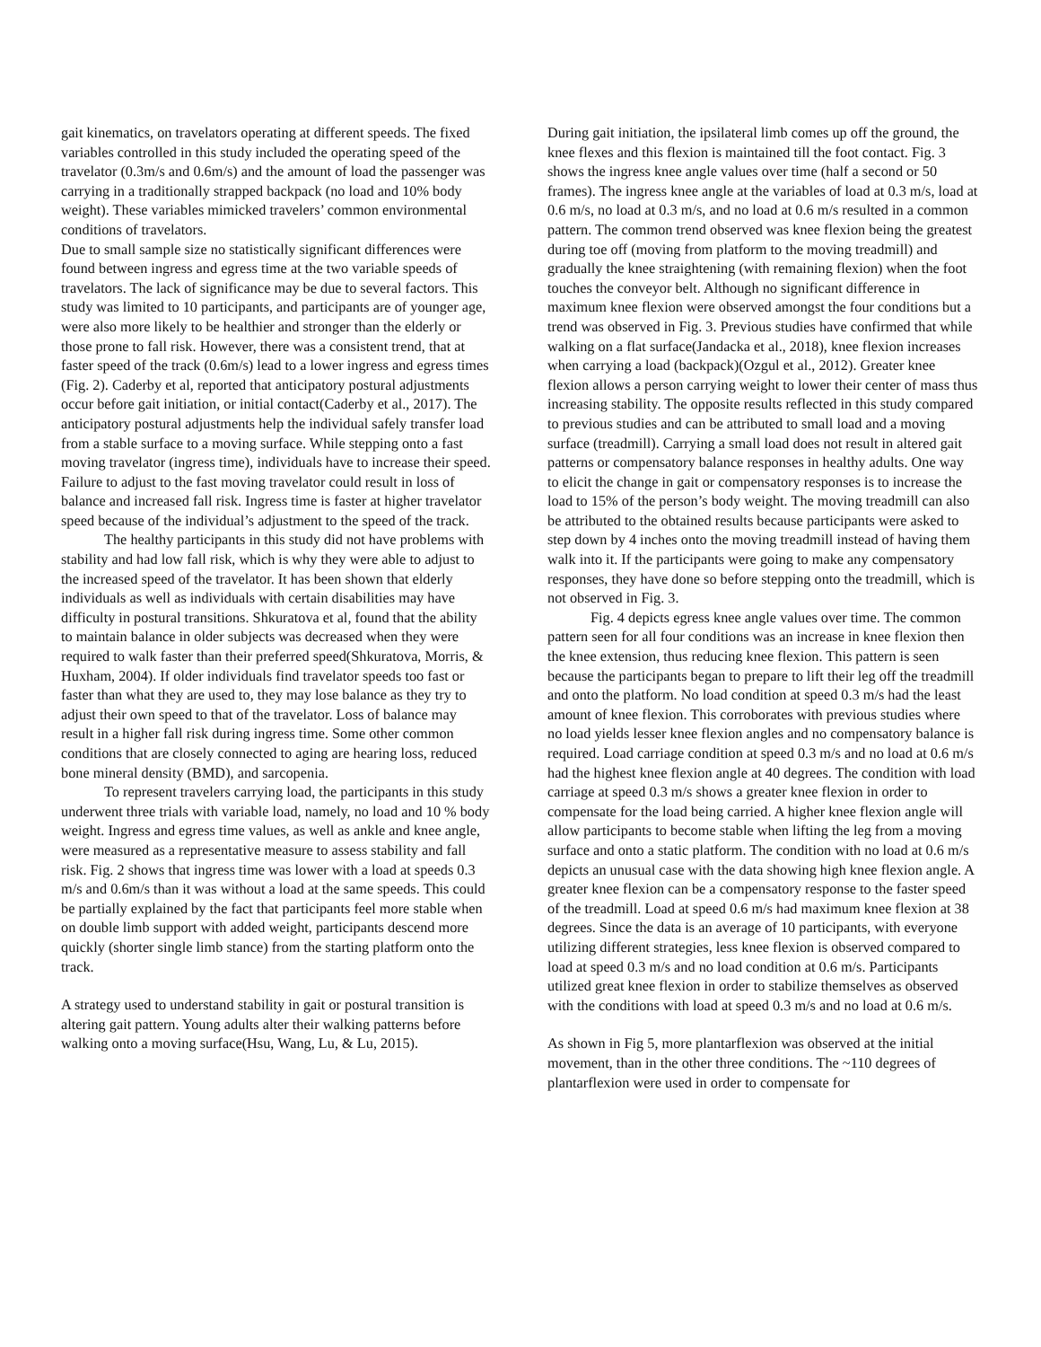gait kinematics, on travelators operating at different speeds. The fixed variables controlled in this study included the operating speed of the travelator (0.3m/s and 0.6m/s) and the amount of load the passenger was carrying in a traditionally strapped backpack (no load and 10% body weight). These variables mimicked travelers’ common environmental conditions of travelators.
Due to small sample size no statistically significant differences were found between ingress and egress time at the two variable speeds of travelators. The lack of significance may be due to several factors. This study was limited to 10 participants, and participants are of younger age, were also more likely to be healthier and stronger than the elderly or those prone to fall risk. However, there was a consistent trend, that at faster speed of the track (0.6m/s) lead to a lower ingress and egress times (Fig. 2). Caderby et al, reported that anticipatory postural adjustments occur before gait initiation, or initial contact(Caderby et al., 2017). The anticipatory postural adjustments help the individual safely transfer load from a stable surface to a moving surface. While stepping onto a fast moving travelator (ingress time), individuals have to increase their speed. Failure to adjust to the fast moving travelator could result in loss of balance and increased fall risk. Ingress time is faster at higher travelator speed because of the individual’s adjustment to the speed of the track.
The healthy participants in this study did not have problems with stability and had low fall risk, which is why they were able to adjust to the increased speed of the travelator. It has been shown that elderly individuals as well as individuals with certain disabilities may have difficulty in postural transitions. Shkuratova et al, found that the ability to maintain balance in older subjects was decreased when they were required to walk faster than their preferred speed(Shkuratova, Morris, & Huxham, 2004). If older individuals find travelator speeds too fast or faster than what they are used to, they may lose balance as they try to adjust their own speed to that of the travelator. Loss of balance may result in a higher fall risk during ingress time. Some other common conditions that are closely connected to aging are hearing loss, reduced bone mineral density (BMD), and sarcopenia.
To represent travelers carrying load, the participants in this study underwent three trials with variable load, namely, no load and 10 % body weight. Ingress and egress time values, as well as ankle and knee angle, were measured as a representative measure to assess stability and fall risk. Fig. 2 shows that ingress time was lower with a load at speeds 0.3 m/s and 0.6m/s than it was without a load at the same speeds. This could be partially explained by the fact that participants feel more stable when on double limb support with added weight, participants descend more quickly (shorter single limb stance) from the starting platform onto the track.
A strategy used to understand stability in gait or postural transition is altering gait pattern. Young adults alter their walking patterns before walking onto a moving surface(Hsu, Wang, Lu, & Lu, 2015).
During gait initiation, the ipsilateral limb comes up off the ground, the knee flexes and this flexion is maintained till the foot contact. Fig. 3 shows the ingress knee angle values over time (half a second or 50 frames). The ingress knee angle at the variables of load at 0.3 m/s, load at 0.6 m/s, no load at 0.3 m/s, and no load at 0.6 m/s resulted in a common pattern. The common trend observed was knee flexion being the greatest during toe off (moving from platform to the moving treadmill) and gradually the knee straightening (with remaining flexion) when the foot touches the conveyor belt. Although no significant difference in maximum knee flexion were observed amongst the four conditions but a trend was observed in Fig. 3. Previous studies have confirmed that while walking on a flat surface(Jandacka et al., 2018), knee flexion increases when carrying a load (backpack)(Ozgul et al., 2012). Greater knee flexion allows a person carrying weight to lower their center of mass thus increasing stability. The opposite results reflected in this study compared to previous studies and can be attributed to small load and a moving surface (treadmill). Carrying a small load does not result in altered gait patterns or compensatory balance responses in healthy adults. One way to elicit the change in gait or compensatory responses is to increase the load to 15% of the person’s body weight. The moving treadmill can also be attributed to the obtained results because participants were asked to step down by 4 inches onto the moving treadmill instead of having them walk into it. If the participants were going to make any compensatory responses, they have done so before stepping onto the treadmill, which is not observed in Fig. 3.
Fig. 4 depicts egress knee angle values over time. The common pattern seen for all four conditions was an increase in knee flexion then the knee extension, thus reducing knee flexion. This pattern is seen because the participants began to prepare to lift their leg off the treadmill and onto the platform. No load condition at speed 0.3 m/s had the least amount of knee flexion. This corroborates with previous studies where no load yields lesser knee flexion angles and no compensatory balance is required. Load carriage condition at speed 0.3 m/s and no load at 0.6 m/s had the highest knee flexion angle at 40 degrees. The condition with load carriage at speed 0.3 m/s shows a greater knee flexion in order to compensate for the load being carried. A higher knee flexion angle will allow participants to become stable when lifting the leg from a moving surface and onto a static platform. The condition with no load at 0.6 m/s depicts an unusual case with the data showing high knee flexion angle. A greater knee flexion can be a compensatory response to the faster speed of the treadmill. Load at speed 0.6 m/s had maximum knee flexion at 38 degrees. Since the data is an average of 10 participants, with everyone utilizing different strategies, less knee flexion is observed compared to load at speed 0.3 m/s and no load condition at 0.6 m/s. Participants utilized great knee flexion in order to stabilize themselves as observed with the conditions with load at speed 0.3 m/s and no load at 0.6 m/s.
As shown in Fig 5, more plantarflexion was observed at the initial movement, than in the other three conditions. The ~110 degrees of plantarflexion were used in order to compensate for